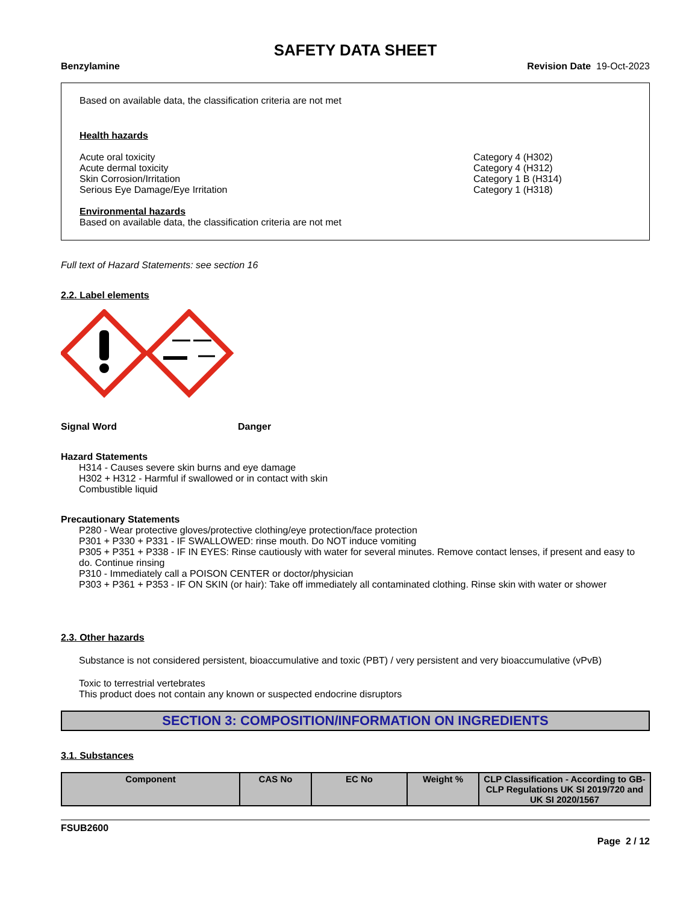SAFETY DATA SHEET
Benzylamine Revision Date 19-Oct-2023
Based on available data, the classification criteria are not met
Health hazards
Acute oral toxicity Category 4 (H302)
Acute dermal toxicity Category 4 (H312)
Skin Corrosion/Irritation Category 1 B (H314)
Serious Eye Damage/Eye Irritation Category 1 (H318)
Environmental hazards
Based on available data, the classification criteria are not met
Full text of Hazard Statements: see section 16
2.2. Label elements
Signal Word Danger
Hazard Statements
H314 - Causes severe skin burns and eye damage
H302 + H312 - Harmful if swallowed or in contact with skin
Combustible liquid
Precautionary Statements
P280 - Wear protective gloves/protective clothing/eye protection/face protection
P301 + P330 + P331 - IF SWALLOWED: rinse mouth. Do NOT induce vomiting
P305 + P351 + P338 - IF IN EYES: Rinse cautiously with water for several minutes. Remove contact lenses, if present and easy to do. Continue rinsing
P310 - Immediately call a POISON CENTER or doctor/physician
P303 + P361 + P353 - IF ON SKIN (or hair): Take off immediately all contaminated clothing. Rinse skin with water or shower
2.3. Other hazards
Substance is not considered persistent, bioaccumulative and toxic (PBT) / very persistent and very bioaccumulative (vPvB)
Toxic to terrestrial vertebrates
This product does not contain any known or suspected endocrine disruptors
SECTION 3: COMPOSITION/INFORMATION ON INGREDIENTS
3.1. Substances
| Component | CAS No | EC No | Weight % | CLP Classification - According to GB-CLP Regulations UK SI 2019/720 and UK SI 2020/1567 |
| --- | --- | --- | --- | --- |
FSUB2600
Page 2 / 12